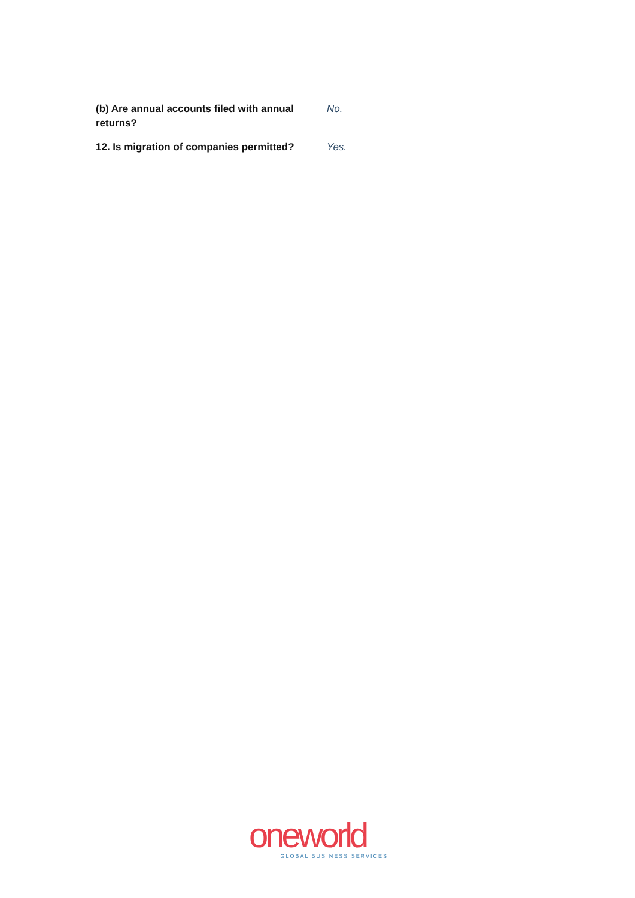| (b) Are annual accounts filed with annual returns? | No. |
| 12. Is migration of companies permitted? | Yes. |
oneworld
GLOBAL BUSINESS SERVICES